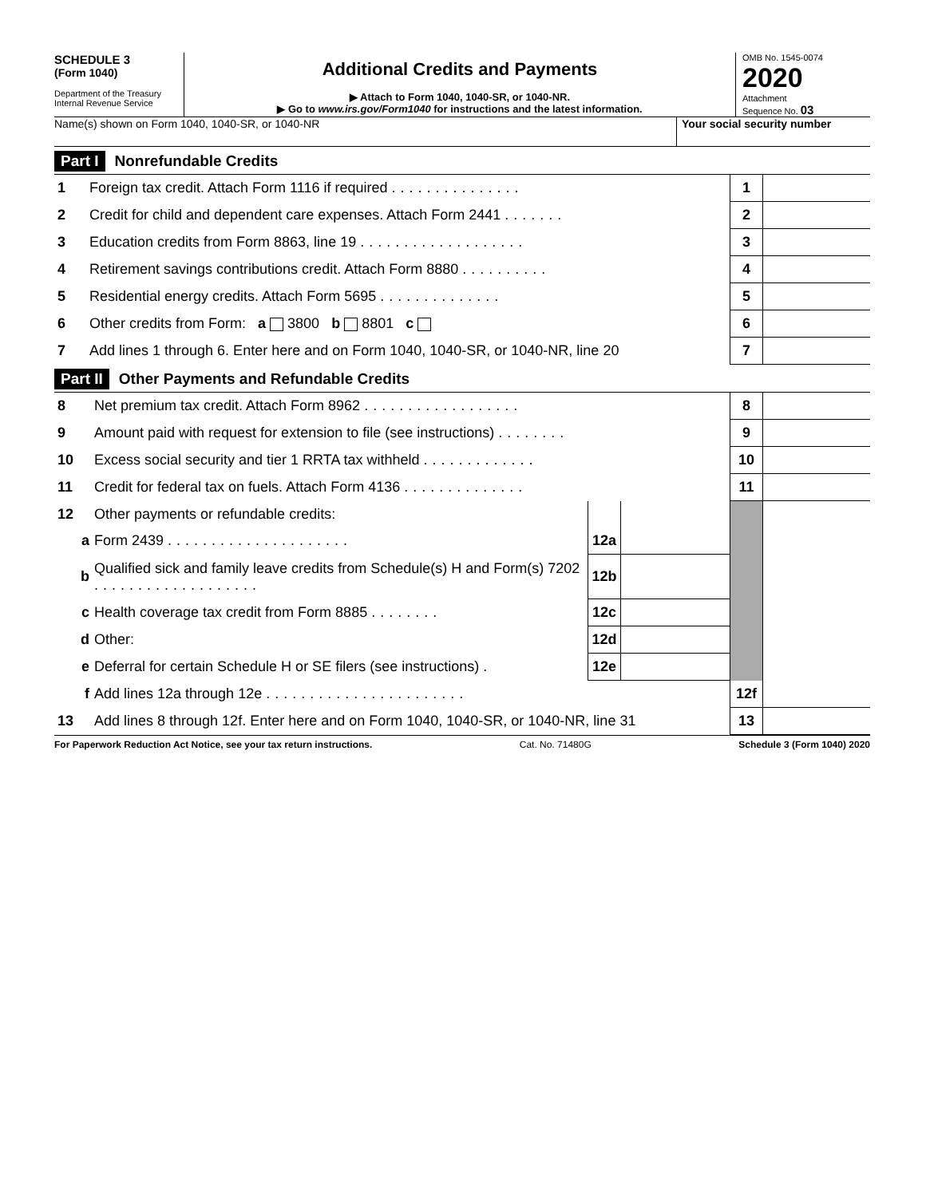SCHEDULE 3
(Form 1040)
Department of the Treasury
Internal Revenue Service
Additional Credits and Payments
▶ Attach to Form 1040, 1040-SR, or 1040-NR.
▶ Go to www.irs.gov/Form1040 for instructions and the latest information.
OMB No. 1545-0074
2020
Attachment
Sequence No. 03
Name(s) shown on Form 1040, 1040-SR, or 1040-NR
Your social security number
Part I Nonrefundable Credits
| 1 | Foreign tax credit. Attach Form 1116 if required ............... | 1 | |
| 2 | Credit for child and dependent care expenses. Attach Form 2441 ....... | 2 | |
| 3 | Education credits from Form 8863, line 19 ................... | 3 | |
| 4 | Retirement savings contributions credit. Attach Form 8880 .......... | 4 | |
| 5 | Residential energy credits. Attach Form 5695 .............. | 5 | |
| 6 | Other credits from Form: a 3800 b 8801 c | 6 | |
| 7 | Add lines 1 through 6. Enter here and on Form 1040, 1040-SR, or 1040-NR, line 20 | 7 | |
Part II Other Payments and Refundable Credits
| 8 | Net premium tax credit. Attach Form 8962 .................. | | | 8 | |
| 9 | Amount paid with request for extension to file (see instructions) ........ | | | 9 | |
| 10 | Excess social security and tier 1 RRTA tax withheld ............. | | | 10 | |
| 11 | Credit for federal tax on fuels. Attach Form 4136 .............. | | | 11 | |
| 12 | Other payments or refundable credits: | | | | |
| a | Form 2439 ..................... | 12a | | | |
| b | Qualified sick and family leave credits from Schedule(s) H and Form(s) 7202 ................... | 12b | | | |
| c | Health coverage tax credit from Form 8885 ........ | 12c | | | |
| d | Other: | 12d | | | |
| e | Deferral for certain Schedule H or SE filers (see instructions) . | 12e | | | |
| f | Add lines 12a through 12e ....................... | | | 12f | |
| 13 | Add lines 8 through 12f. Enter here and on Form 1040, 1040-SR, or 1040-NR, line 31 | | | 13 | |
For Paperwork Reduction Act Notice, see your tax return instructions. Cat. No. 71480G Schedule 3 (Form 1040) 2020